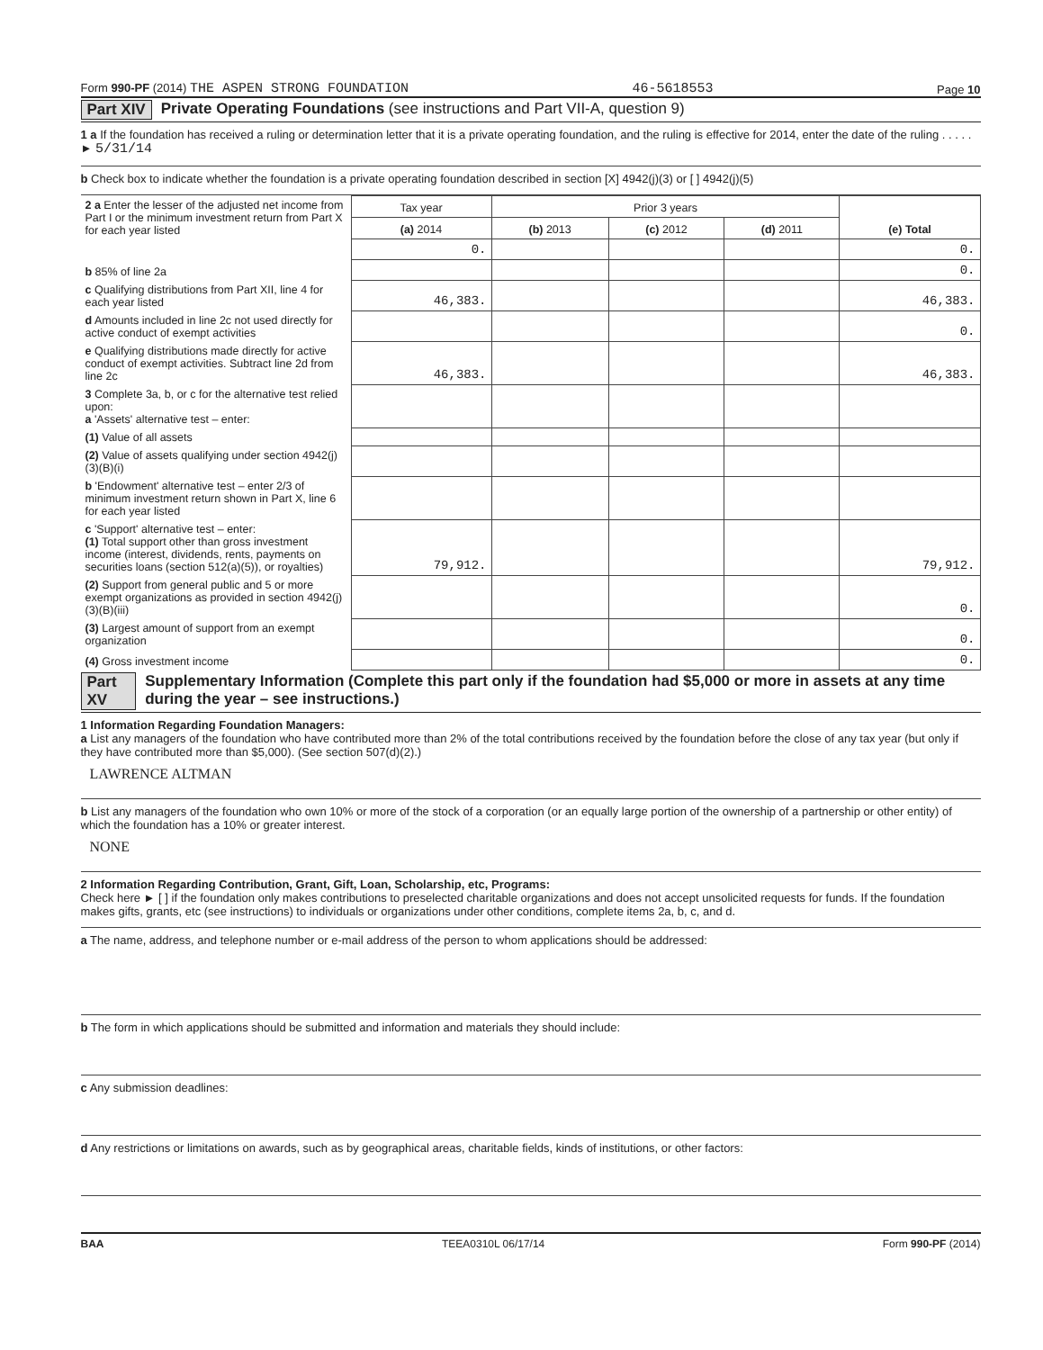Form 990-PF (2014) THE ASPEN STRONG FOUNDATION 46-5618553 Page 10
Part XIV Private Operating Foundations (see instructions and Part VII-A, question 9)
1 a If the foundation has received a ruling or determination letter that it is a private operating foundation, and the ruling is effective for 2014, enter the date of the ruling . . . . . ► 5/31/14
b Check box to indicate whether the foundation is a private operating foundation described in section [X] 4942(j)(3) or [ ] 4942(j)(5)
| 2 a Enter the lesser of the adjusted net income from Part I or the minimum investment return from Part X for each year listed | Tax year | Prior 3 years | | | (e) Total |
| | (a) 2014 | (b) 2013 | (c) 2012 | (d) 2011 | |
| | 0. | | | | 0. |
| b 85% of line 2a | | | | | 0. |
| c Qualifying distributions from Part XII, line 4 for each year listed | 46,383. | | | | 46,383. |
| d Amounts included in line 2c not used directly for active conduct of exempt activities | | | | | 0. |
| e Qualifying distributions made directly for active conduct of exempt activities. Subtract line 2d from line 2c | 46,383. | | | | 46,383. |
| 3 Complete 3a, b, or c for the alternative test relied upon: a 'Assets' alternative test – enter: | | | | | |
| (1) Value of all assets | | | | | |
| (2) Value of assets qualifying under section 4942(j)(3)(B)(i) | | | | | |
| b 'Endowment' alternative test – enter 2/3 of minimum investment return shown in Part X, line 6 for each year listed | | | | | |
| c 'Support' alternative test – enter: (1) Total support other than gross investment income (interest, dividends, rents, payments on securities loans (section 512(a)(5)), or royalties) | 79,912. | | | | 79,912. |
| (2) Support from general public and 5 or more exempt organizations as provided in section 4942(j)(3)(B)(iii) | | | | | 0. |
| (3) Largest amount of support from an exempt organization | | | | | 0. |
| (4) Gross investment income | | | | | 0. |
Part XV Supplementary Information (Complete this part only if the foundation had $5,000 or more in assets at any time during the year – see instructions.)
1 Information Regarding Foundation Managers:
a List any managers of the foundation who have contributed more than 2% of the total contributions received by the foundation before the close of any tax year (but only if they have contributed more than $5,000). (See section 507(d)(2).)
LAWRENCE ALTMAN
b List any managers of the foundation who own 10% or more of the stock of a corporation (or an equally large portion of the ownership of a partnership or other entity) of which the foundation has a 10% or greater interest.
NONE
2 Information Regarding Contribution, Grant, Gift, Loan, Scholarship, etc, Programs:
Check here ► [ ] if the foundation only makes contributions to preselected charitable organizations and does not accept unsolicited requests for funds. If the foundation makes gifts, grants, etc (see instructions) to individuals or organizations under other conditions, complete items 2a, b, c, and d.
a The name, address, and telephone number or e-mail address of the person to whom applications should be addressed:
b The form in which applications should be submitted and information and materials they should include:
c Any submission deadlines:
d Any restrictions or limitations on awards, such as by geographical areas, charitable fields, kinds of institutions, or other factors:
BAA TEEA0310L 06/17/14 Form 990-PF (2014)